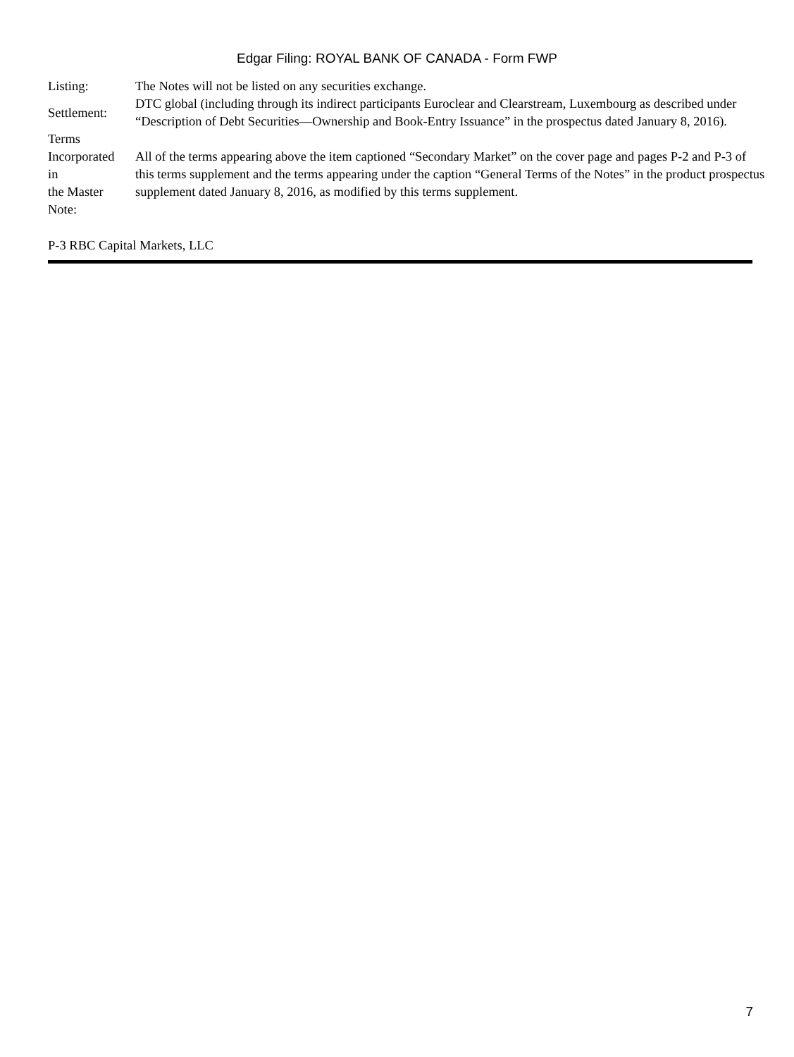Edgar Filing: ROYAL BANK OF CANADA - Form FWP
| Listing: | The Notes will not be listed on any securities exchange. |
| Settlement: | DTC global (including through its indirect participants Euroclear and Clearstream, Luxembourg as described under “Description of Debt Securities—Ownership and Book-Entry Issuance” in the prospectus dated January 8, 2016). |
| Terms Incorporated in the Master Note: | All of the terms appearing above the item captioned “Secondary Market” on the cover page and pages P-2 and P-3 of this terms supplement and the terms appearing under the caption “General Terms of the Notes” in the product prospectus supplement dated January 8, 2016, as modified by this terms supplement. |
P-3 RBC Capital Markets, LLC
7